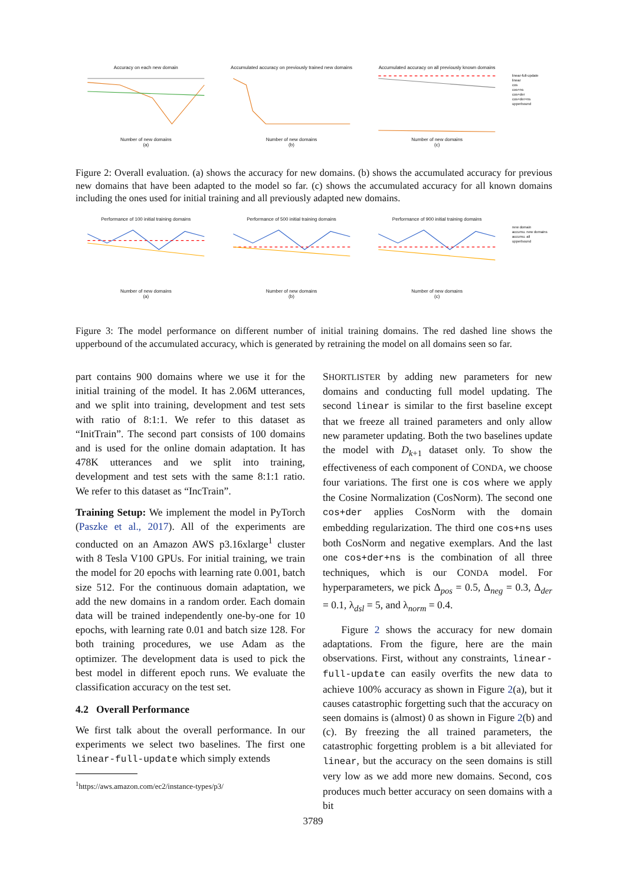Accuracy on each new domain
Number of new domains
(a)
Accumulated accuracy on previously trained new domains
Number of new domains
(b)
Accumulated accuracy on all previously known domains
Number of new domains
(c)
linear-full-update
linear
cos
cos+ns
cos+der
cos+der+ns
upperbound
Figure 2: Overall evaluation. (a) shows the accuracy for new domains. (b) shows the accumulated accuracy for previous new domains that have been adapted to the model so far. (c) shows the accumulated accuracy for all known domains including the ones used for initial training and all previously adapted new domains.
Performance of 100 initial training domains
Number of new domains
(a)
Performance of 500 initial training domains
Number of new domains
(b)
Performance of 900 initial training domains
Number of new domains
(c)
new domain
accumu. new domains
accumu. all
upperbound
Figure 3: The model performance on different number of initial training domains. The red dashed line shows the upperbound of the accumulated accuracy, which is generated by retraining the model on all domains seen so far.
part contains 900 domains where we use it for the initial training of the model. It has 2.06M utterances, and we split into training, development and test sets with ratio of 8:1:1. We refer to this dataset as “InitTrain”. The second part consists of 100 domains and is used for the online domain adaptation. It has 478K utterances and we split into training, development and test sets with the same 8:1:1 ratio. We refer to this dataset as “IncTrain”.
Training Setup: We implement the model in PyTorch (Paszke et al., 2017). All of the experiments are conducted on an Amazon AWS p3.16xlarge<sup>1</sup> cluster with 8 Tesla V100 GPUs. For initial training, we train the model for 20 epochs with learning rate 0.001, batch size 512. For the continuous domain adaptation, we add the new domains in a random order. Each domain data will be trained independently one-by-one for 10 epochs, with learning rate 0.01 and batch size 128. For both training procedures, we use Adam as the optimizer. The development data is used to pick the best model in different epoch runs. We evaluate the classification accuracy on the test set.
4.2 Overall Performance
We first talk about the overall performance. In our experiments we select two baselines. The first one linear-full-update which simply extends
<sup>1</sup> https://aws.amazon.com/ec2/instance-types/p3/
SHORTLISTER by adding new parameters for new domains and conducting full model updating. The second linear is similar to the first baseline except that we freeze all trained parameters and only allow new parameter updating. Both the two baselines update the model with D<sub>k+1</sub> dataset only. To show the effectiveness of each component of CONDA, we choose four variations. The first one is cos where we apply the Cosine Normalization (CosNorm). The second one cos+der applies CosNorm with the domain embedding regularization. The third one cos+ns uses both CosNorm and negative exemplars. And the last one cos+der+ns is the combination of all three techniques, which is our CONDA model. For hyperparameters, we pick Δ<sub>pos</sub> = 0.5, Δ<sub>neg</sub> = 0.3, Δ<sub>der</sub> = 0.1, λ<sub>dsl</sub> = 5, and λ<sub>norm</sub> = 0.4.
Figure 2 shows the accuracy for new domain adaptations. From the figure, here are the main observations. First, without any constraints, linear-full-update can easily overfits the new data to achieve 100% accuracy as shown in Figure 2(a), but it causes catastrophic forgetting such that the accuracy on seen domains is (almost) 0 as shown in Figure 2(b) and (c). By freezing the all trained parameters, the catastrophic forgetting problem is a bit alleviated for linear, but the accuracy on the seen domains is still very low as we add more new domains. Second, cos produces much better accuracy on seen domains with a bit
3789